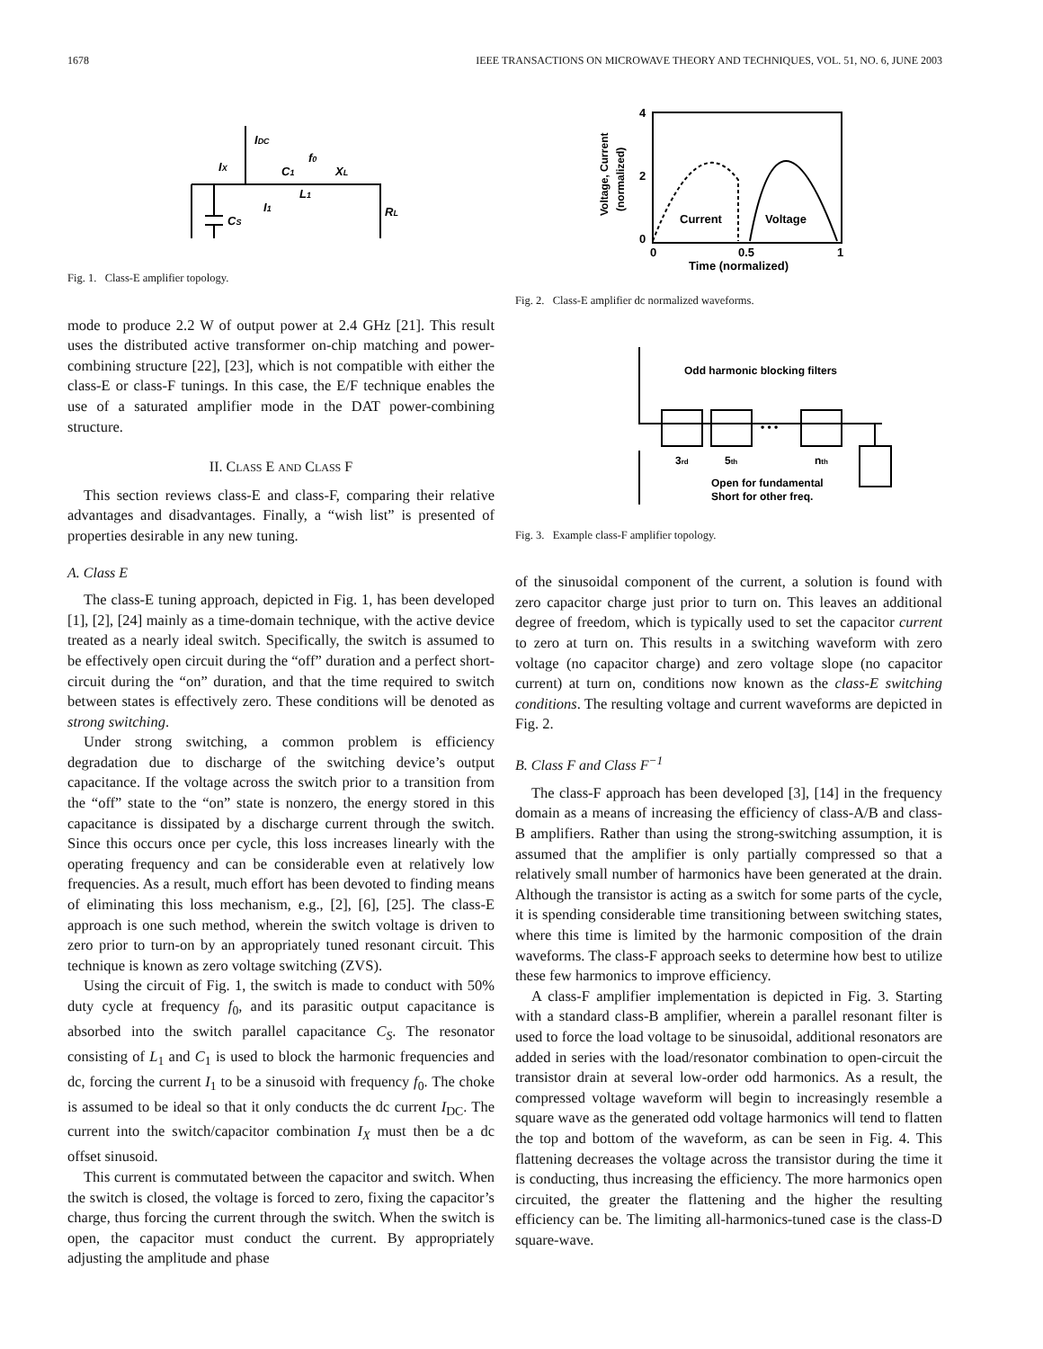1678 IEEE TRANSACTIONS ON MICROWAVE THEORY AND TECHNIQUES, VOL. 51, NO. 6, JUNE 2003
IDC
IX
C1
f0
XL
L1
I1
CS
RL
Fig. 1. Class-E amplifier topology.
mode to produce 2.2 W of output power at 2.4 GHz [21]. This result uses the distributed active transformer on-chip matching and power-combining structure [22], [23], which is not compatible with either the class-E or class-F tunings. In this case, the E/F technique enables the use of a saturated amplifier mode in the DAT power-combining structure.
II. CLASS E AND CLASS F
This section reviews class-E and class-F, comparing their relative advantages and disadvantages. Finally, a “wish list” is presented of properties desirable in any new tuning.
A. Class E
The class-E tuning approach, depicted in Fig. 1, has been developed [1], [2], [24] mainly as a time-domain technique, with the active device treated as a nearly ideal switch. Specifically, the switch is assumed to be effectively open circuit during the “off” duration and a perfect short-circuit during the “on” duration, and that the time required to switch between states is effectively zero. These conditions will be denoted as strong switching.
Under strong switching, a common problem is efficiency degradation due to discharge of the switching device’s output capacitance. If the voltage across the switch prior to a transition from the “off” state to the “on” state is nonzero, the energy stored in this capacitance is dissipated by a discharge current through the switch. Since this occurs once per cycle, this loss increases linearly with the operating frequency and can be considerable even at relatively low frequencies. As a result, much effort has been devoted to finding means of eliminating this loss mechanism, e.g., [2], [6], [25]. The class-E approach is one such method, wherein the switch voltage is driven to zero prior to turn-on by an appropriately tuned resonant circuit. This technique is known as zero voltage switching (ZVS).
Using the circuit of Fig. 1, the switch is made to conduct with 50% duty cycle at frequency f<sub>0</sub>, and its parasitic output capacitance is absorbed into the switch parallel capacitance C<sub>S</sub>. The resonator consisting of L<sub>1</sub> and C<sub>1</sub> is used to block the harmonic frequencies and dc, forcing the current I<sub>1</sub> to be a sinusoid with frequency f<sub>0</sub>. The choke is assumed to be ideal so that it only conducts the dc current I<sub>DC</sub>. The current into the switch/capacitor combination I<sub>X</sub> must then be a dc offset sinusoid.
This current is commutated between the capacitor and switch. When the switch is closed, the voltage is forced to zero, fixing the capacitor’s charge, thus forcing the current through the switch. When the switch is open, the capacitor must conduct the current. By appropriately adjusting the amplitude and phase
4
2
0
0
0.5
1
Time (normalized)
Current
Voltage
Voltage, Current
(normalized)
Fig. 2. Class-E amplifier dc normalized waveforms.
Odd harmonic blocking filters
3rd
5th
nth
Open for fundamental
Short for other freq.
• • •
Fig. 3. Example class-F amplifier topology.
of the sinusoidal component of the current, a solution is found with zero capacitor charge just prior to turn on. This leaves an additional degree of freedom, which is typically used to set the capacitor current to zero at turn on. This results in a switching waveform with zero voltage (no capacitor charge) and zero voltage slope (no capacitor current) at turn on, conditions now known as the class-E switching conditions. The resulting voltage and current waveforms are depicted in Fig. 2.
B. Class F and Class F<sup>−1</sup>
The class-F approach has been developed [3], [14] in the frequency domain as a means of increasing the efficiency of class-A/B and class-B amplifiers. Rather than using the strong-switching assumption, it is assumed that the amplifier is only partially compressed so that a relatively small number of harmonics have been generated at the drain. Although the transistor is acting as a switch for some parts of the cycle, it is spending considerable time transitioning between switching states, where this time is limited by the harmonic composition of the drain waveforms. The class-F approach seeks to determine how best to utilize these few harmonics to improve efficiency.
A class-F amplifier implementation is depicted in Fig. 3. Starting with a standard class-B amplifier, wherein a parallel resonant filter is used to force the load voltage to be sinusoidal, additional resonators are added in series with the load/resonator combination to open-circuit the transistor drain at several low-order odd harmonics. As a result, the compressed voltage waveform will begin to increasingly resemble a square wave as the generated odd voltage harmonics will tend to flatten the top and bottom of the waveform, as can be seen in Fig. 4. This flattening decreases the voltage across the transistor during the time it is conducting, thus increasing the efficiency. The more harmonics open circuited, the greater the flattening and the higher the resulting efficiency can be. The limiting all-harmonics-tuned case is the class-D square-wave.